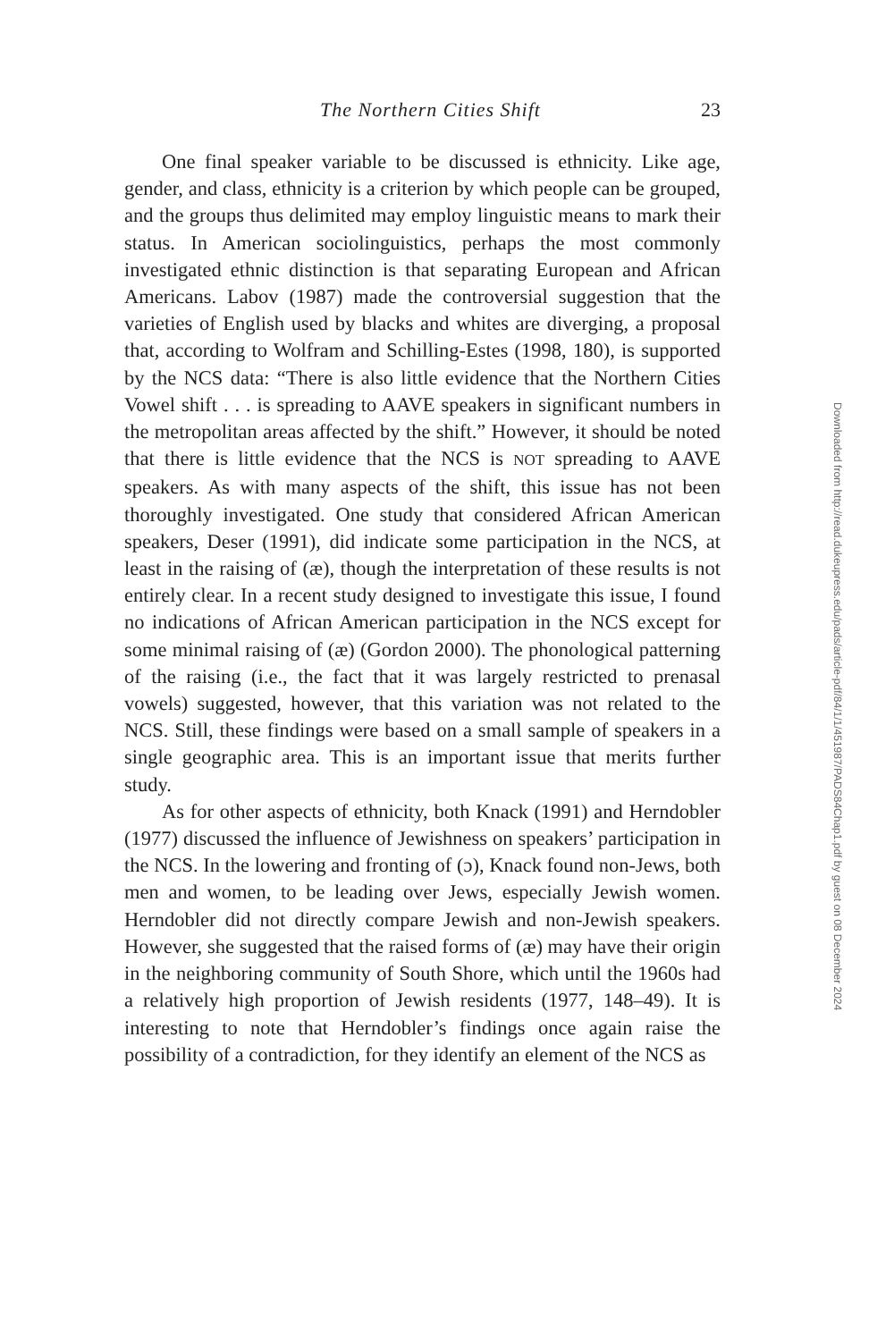The Northern Cities Shift 23
One final speaker variable to be discussed is ethnicity. Like age, gender, and class, ethnicity is a criterion by which people can be grouped, and the groups thus delimited may employ linguistic means to mark their status. In American sociolinguistics, perhaps the most commonly investigated ethnic distinction is that separating European and African Americans. Labov (1987) made the controversial suggestion that the varieties of English used by blacks and whites are diverging, a proposal that, according to Wolfram and Schilling-Estes (1998, 180), is supported by the NCS data: “There is also little evidence that the Northern Cities Vowel shift . . . is spreading to AAVE speakers in significant numbers in the metropolitan areas affected by the shift.” However, it should be noted that there is little evidence that the NCS is NOT spreading to AAVE speakers. As with many aspects of the shift, this issue has not been thoroughly investigated. One study that considered African American speakers, Deser (1991), did indicate some participation in the NCS, at least in the raising of (æ), though the interpretation of these results is not entirely clear. In a recent study designed to investigate this issue, I found no indications of African American participation in the NCS except for some minimal raising of (æ) (Gordon 2000). The phonological patterning of the raising (i.e., the fact that it was largely restricted to prenasal vowels) suggested, however, that this variation was not related to the NCS. Still, these findings were based on a small sample of speakers in a single geographic area. This is an important issue that merits further study.
As for other aspects of ethnicity, both Knack (1991) and Herndobler (1977) discussed the influence of Jewishness on speakers’ participation in the NCS. In the lowering and fronting of (ɔ), Knack found non-Jews, both men and women, to be leading over Jews, especially Jewish women. Herndobler did not directly compare Jewish and non-Jewish speakers. However, she suggested that the raised forms of (æ) may have their origin in the neighboring community of South Shore, which until the 1960s had a relatively high proportion of Jewish residents (1977, 148–49). It is interesting to note that Herndobler’s findings once again raise the possibility of a contradiction, for they identify an element of the NCS as
Downloaded from http://read.dukeupress.edu/pads/article-pdf/84/1/1/451987/PADS84Chap1.pdf by guest on 08 December 2024